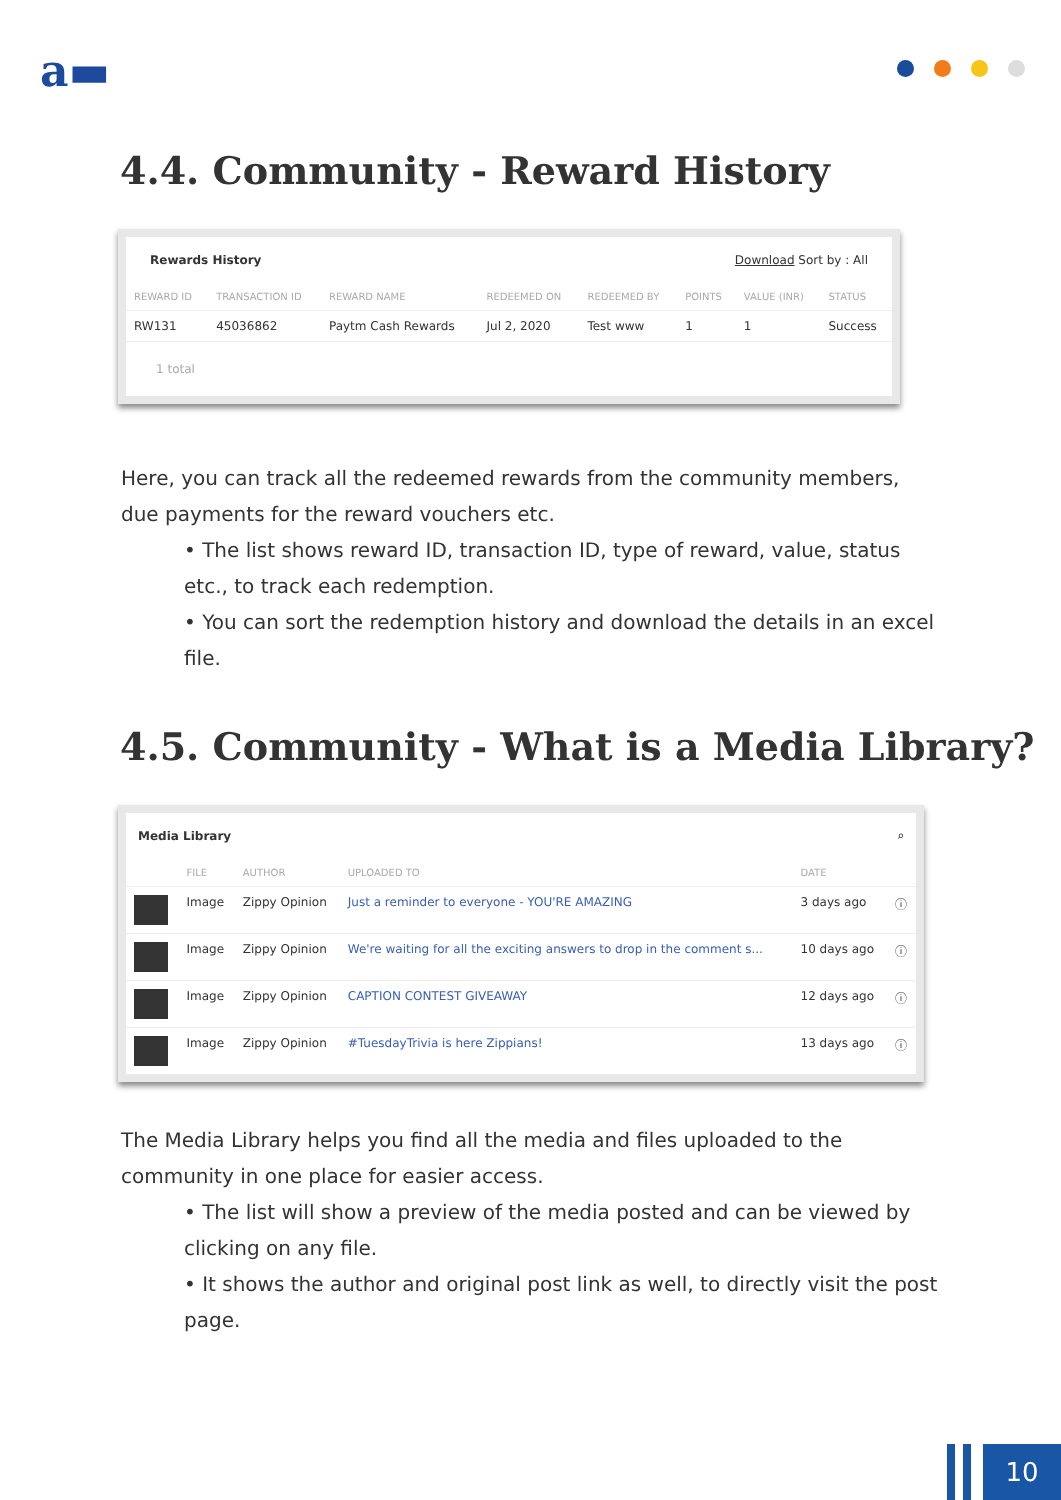a▬
4.4. Community - Reward History
Rewards History Download Sort by : All
| REWARD ID | TRANSACTION ID | REWARD NAME | REDEEMED ON | REDEEMED BY | POINTS | VALUE (INR) | STATUS |
| --- | --- | --- | --- | --- | --- | --- | --- |
| RW131 | 45036862 | Paytm Cash Rewards | Jul 2, 2020 | Test www | 1 | 1 | Success |
| 1 total | | | | | | | |
Here, you can track all the redeemed rewards from the community members, due payments for the reward vouchers etc.
• The list shows reward ID, transaction ID, type of reward, value, status etc., to track each redemption.
• You can sort the redemption history and download the details in an excel file.
4.5. Community - What is a Media Library?
Media Library ⌕
| | FILE | AUTHOR | UPLOADED TO | DATE | |
| --- | --- | --- | --- | --- | --- |
| | Image | Zippy Opinion | Just a reminder to everyone - YOU'RE AMAZING | 3 days ago | ⓘ |
| | Image | Zippy Opinion | We're waiting for all the exciting answers to drop in the comment s... | 10 days ago | ⓘ |
| | Image | Zippy Opinion | CAPTION CONTEST GIVEAWAY | 12 days ago | ⓘ |
| | Image | Zippy Opinion | #TuesdayTrivia is here Zippians! | 13 days ago | ⓘ |
The Media Library helps you find all the media and files uploaded to the community in one place for easier access.
• The list will show a preview of the media posted and can be viewed by clicking on any file.
• It shows the author and original post link as well, to directly visit the post page.
10